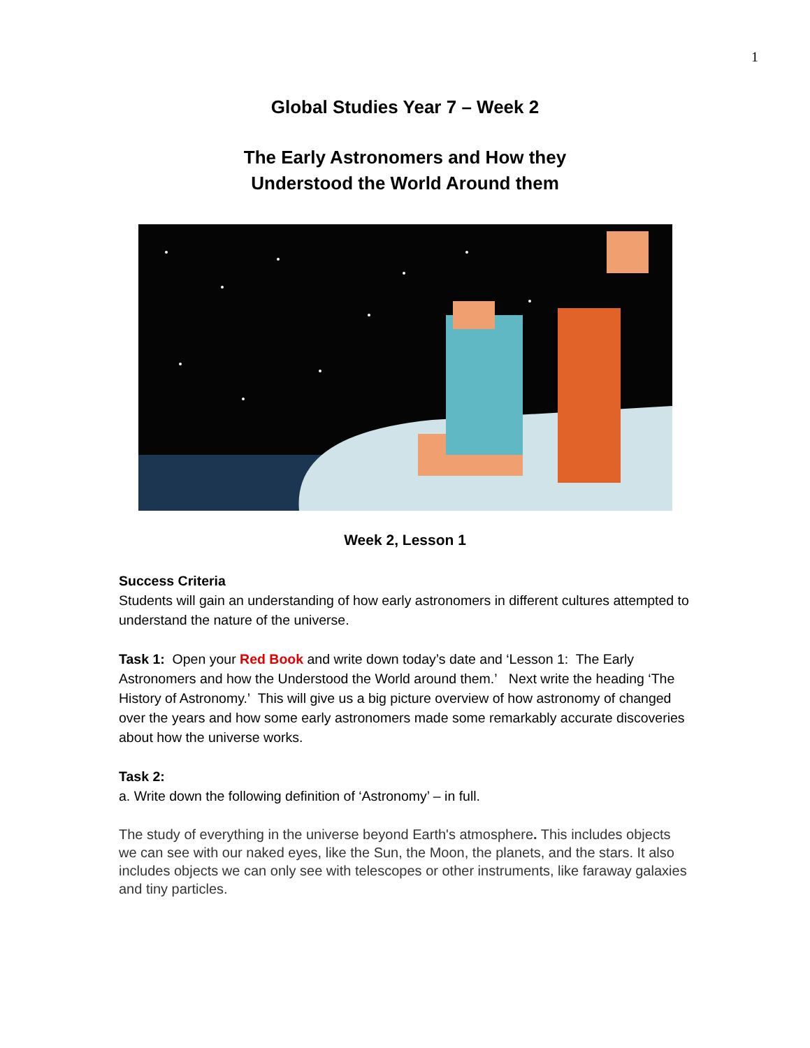1
Global Studies Year 7 – Week 2
The Early Astronomers and How they
Understood the World Around them
Week 2, Lesson 1
Success Criteria
Students will gain an understanding of how early astronomers in different cultures attempted to understand the nature of the universe.
Task 1: Open your Red Book and write down today’s date and ‘Lesson 1: The Early Astronomers and how the Understood the World around them.’ Next write the heading ‘The History of Astronomy.’ This will give us a big picture overview of how astronomy of changed over the years and how some early astronomers made some remarkably accurate discoveries about how the universe works.
Task 2:
a. Write down the following definition of ‘Astronomy’ – in full.
The study of everything in the universe beyond Earth's atmosphere. This includes objects we can see with our naked eyes, like the Sun, the Moon, the planets, and the stars. It also includes objects we can only see with telescopes or other instruments, like faraway galaxies and tiny particles.